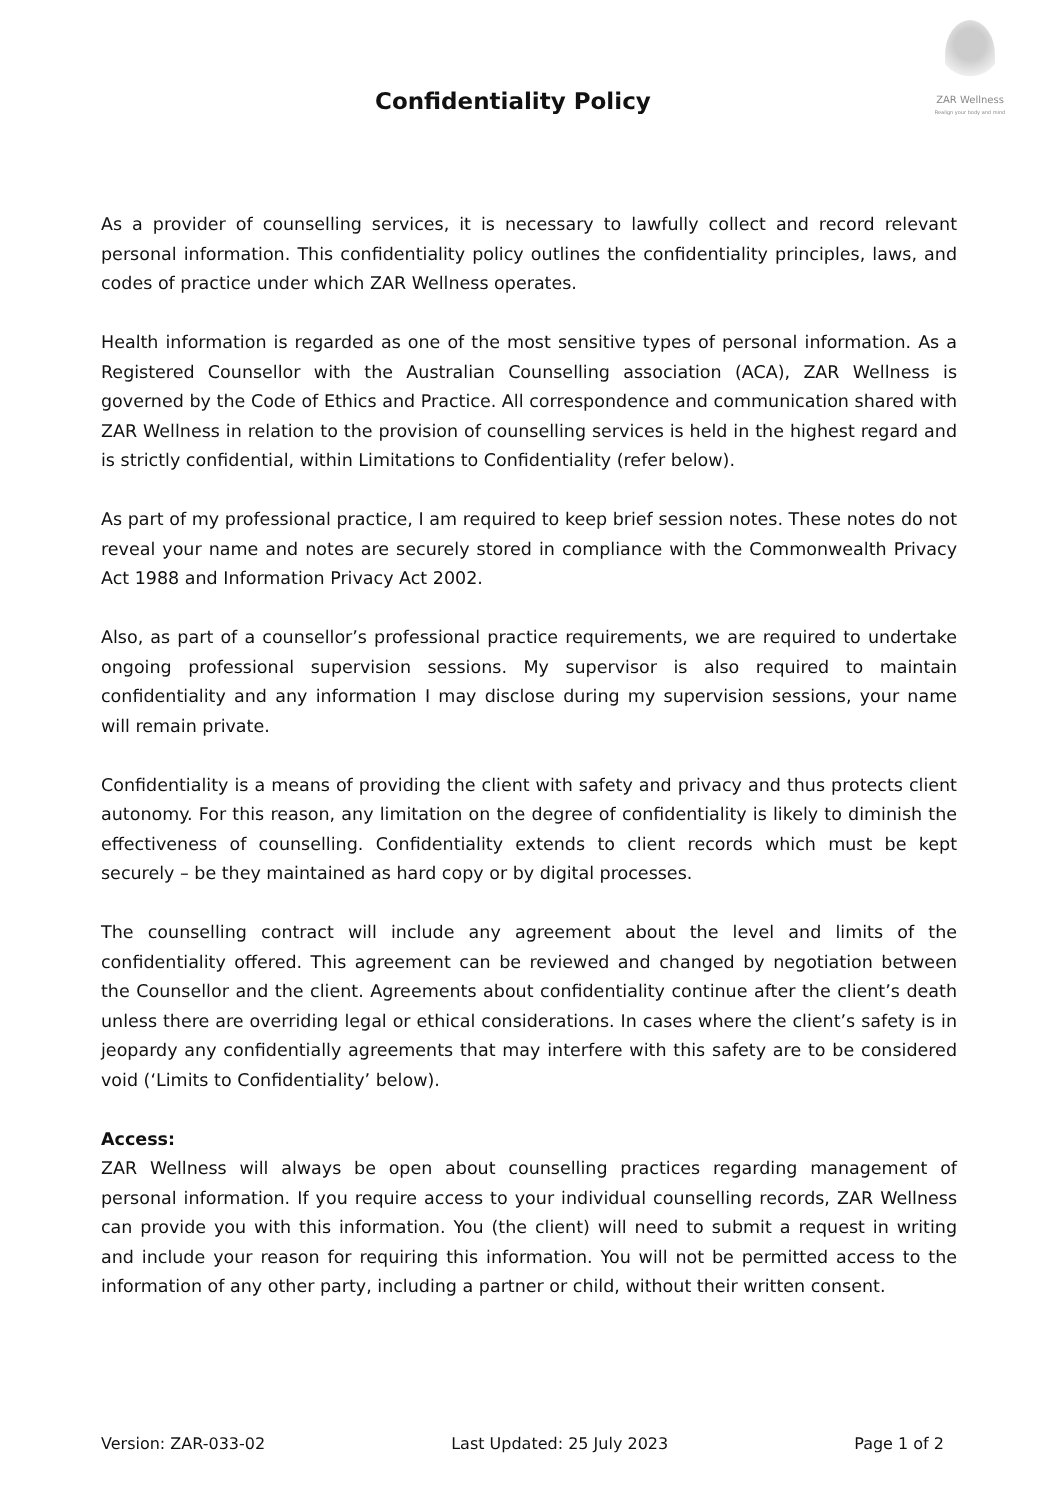Confidentiality Policy
ZAR Wellness
Realign your body and mind
As a provider of counselling services, it is necessary to lawfully collect and record relevant personal information. This confidentiality policy outlines the confidentiality principles, laws, and codes of practice under which ZAR Wellness operates.
Health information is regarded as one of the most sensitive types of personal information. As a Registered Counsellor with the Australian Counselling association (ACA), ZAR Wellness is governed by the Code of Ethics and Practice. All correspondence and communication shared with ZAR Wellness in relation to the provision of counselling services is held in the highest regard and is strictly confidential, within Limitations to Confidentiality (refer below).
As part of my professional practice, I am required to keep brief session notes. These notes do not reveal your name and notes are securely stored in compliance with the Commonwealth Privacy Act 1988 and Information Privacy Act 2002.
Also, as part of a counsellor’s professional practice requirements, we are required to undertake ongoing professional supervision sessions. My supervisor is also required to maintain confidentiality and any information I may disclose during my supervision sessions, your name will remain private.
Confidentiality is a means of providing the client with safety and privacy and thus protects client autonomy. For this reason, any limitation on the degree of confidentiality is likely to diminish the effectiveness of counselling. Confidentiality extends to client records which must be kept securely – be they maintained as hard copy or by digital processes.
The counselling contract will include any agreement about the level and limits of the confidentiality offered. This agreement can be reviewed and changed by negotiation between the Counsellor and the client. Agreements about confidentiality continue after the client’s death unless there are overriding legal or ethical considerations. In cases where the client’s safety is in jeopardy any confidentially agreements that may interfere with this safety are to be considered void (‘Limits to Confidentiality’ below).
Access:
ZAR Wellness will always be open about counselling practices regarding management of personal information. If you require access to your individual counselling records, ZAR Wellness can provide you with this information. You (the client) will need to submit a request in writing and include your reason for requiring this information. You will not be permitted access to the information of any other party, including a partner or child, without their written consent.
Version: ZAR-033-02 Last Updated: 25 July 2023 Page 1 of 2